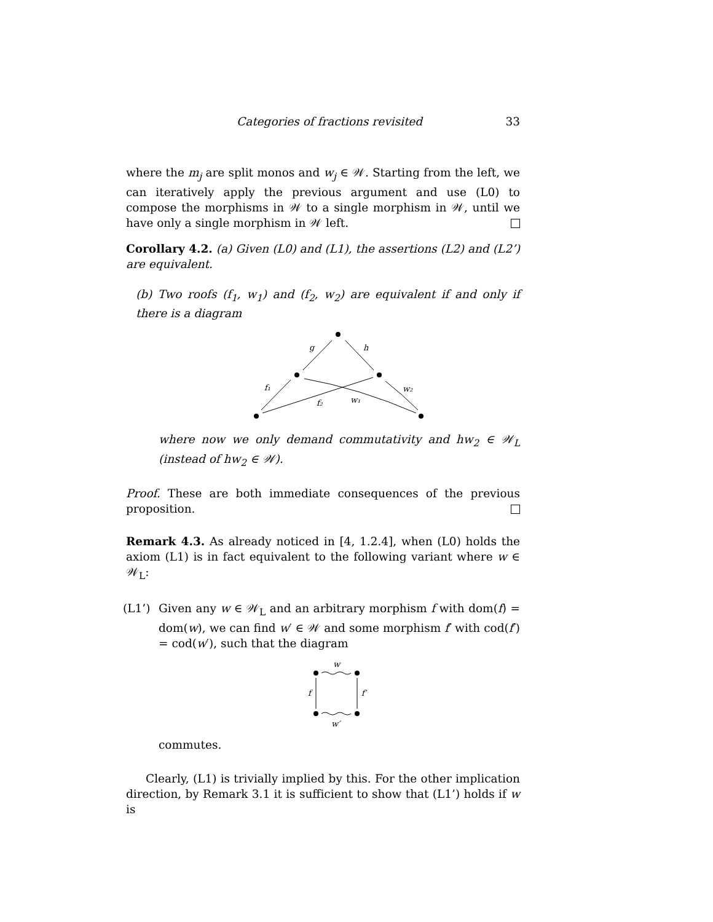Categories of fractions revisited 33
where the m<sub>j</sub> are split monos and w<sub>j</sub> ∈ 𝒲. Starting from the left, we can iteratively apply the previous argument and use (L0) to compose the morphisms in 𝒲 to a single morphism in 𝒲, until we have only a single morphism in 𝒲 left.
Corollary 4.2. (a) Given (L0) and (L1), the assertions (L2) and (L2’) are equivalent.
(b) Two roofs (f<sub>1</sub>, w<sub>1</sub>) and (f<sub>2</sub>, w<sub>2</sub>) are equivalent if and only if there is a diagram
g
h
f₁
w₂
f₂
w₁
where now we only demand commutativity and hw<sub>2</sub> ∈ 𝒲<sub>L</sub> (instead of hw<sub>2</sub> ∈ 𝒲).
Proof. These are both immediate consequences of the previous proposition.
Remark 4.3. As already noticed in [4, 1.2.4], when (L0) holds the axiom (L1) is in fact equivalent to the following variant where w ∈ 𝒲<sub>L</sub>:
(L1’) Given any w ∈ 𝒲<sub>L</sub> and an arbitrary morphism f with dom(f) = dom(w), we can find w′ ∈ 𝒲 and some morphism f′ with cod(f′) = cod(w′), such that the diagram
w
f
f′
w′
commutes.
Clearly, (L1) is trivially implied by this. For the other implication direction, by Remark 3.1 it is sufficient to show that (L1’) holds if w is